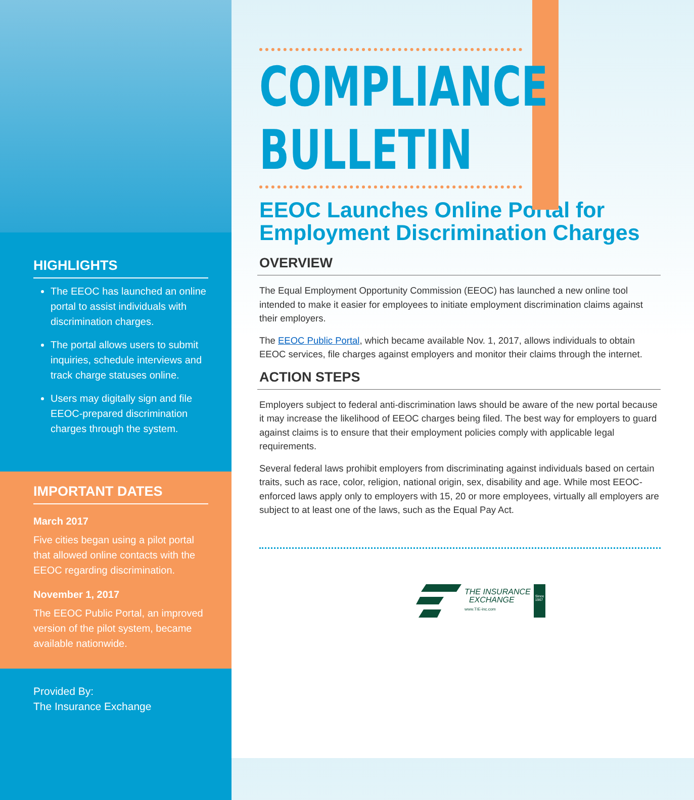HIGHLIGHTS
The EEOC has launched an online portal to assist individuals with discrimination charges.
The portal allows users to submit inquiries, schedule interviews and track charge statuses online.
Users may digitally sign and file EEOC-prepared discrimination charges through the system.
IMPORTANT DATES
March 2017
Five cities began using a pilot portal that allowed online contacts with the EEOC regarding discrimination.
November 1, 2017
The EEOC Public Portal, an improved version of the pilot system, became available nationwide.
Provided By:
The Insurance Exchange
COMPLIANCE
BULLETIN
EEOC Launches Online Portal for Employment Discrimination Charges
OVERVIEW
The Equal Employment Opportunity Commission (EEOC) has launched a new online tool intended to make it easier for employees to initiate employment discrimination claims against their employers.
The EEOC Public Portal, which became available Nov. 1, 2017, allows individuals to obtain EEOC services, file charges against employers and monitor their claims through the internet.
ACTION STEPS
Employers subject to federal anti-discrimination laws should be aware of the new portal because it may increase the likelihood of EEOC charges being filed. The best way for employers to guard against claims is to ensure that their employment policies comply with applicable legal requirements.
Several federal laws prohibit employers from discriminating against individuals based on certain traits, such as race, color, religion, national origin, sex, disability and age. While most EEOC-enforced laws apply only to employers with 15, 20 or more employees, virtually all employers are subject to at least one of the laws, such as the Equal Pay Act.
THE INSURANCE
EXCHANGE
www.TIE-inc.com
Since
1967